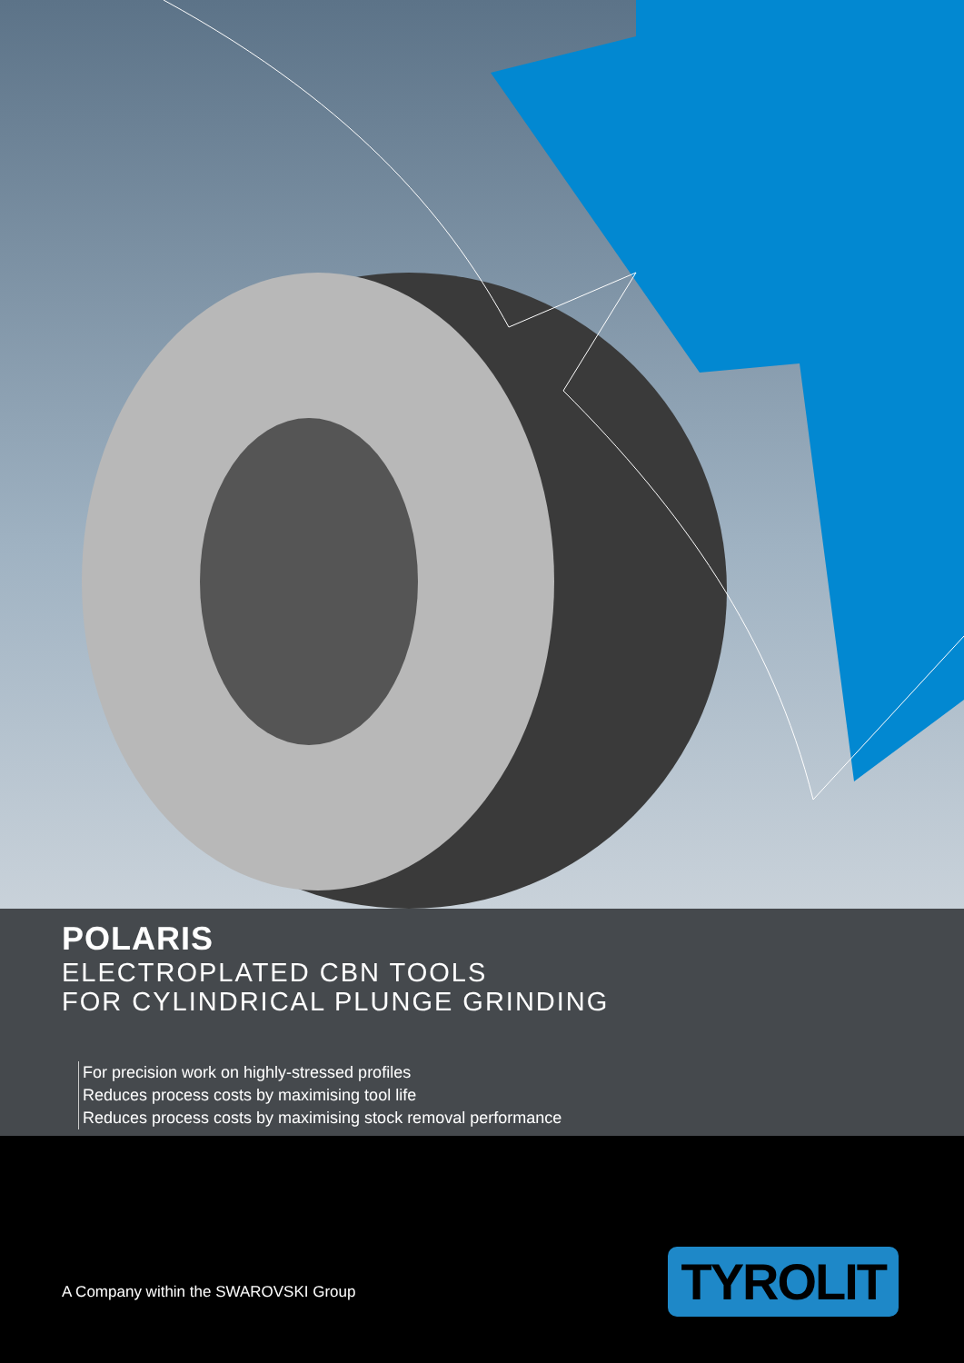POLARIS
ELECTROPLATED CBN TOOLS
FOR CYLINDRICAL PLUNGE GRINDING
For precision work on highly-stressed profiles
Reduces process costs by maximising tool life
Reduces process costs by maximising stock removal performance
A Company within the SWAROVSKI Group
TYROLIT